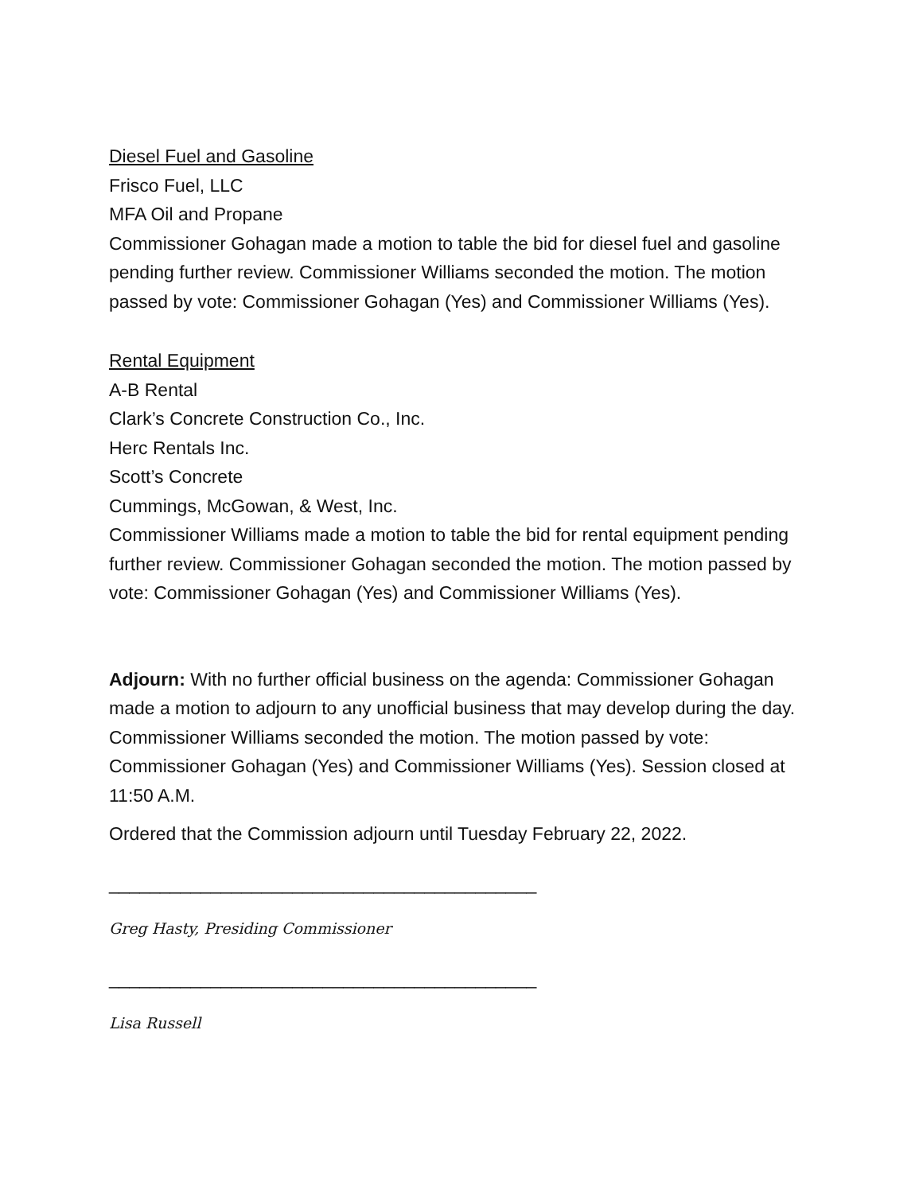Diesel Fuel and Gasoline
Frisco Fuel, LLC
MFA Oil and Propane
Commissioner Gohagan made a motion to table the bid for diesel fuel and gasoline pending further review. Commissioner Williams seconded the motion. The motion passed by vote: Commissioner Gohagan (Yes) and Commissioner Williams (Yes).
Rental Equipment
A-B Rental
Clark’s Concrete Construction Co., Inc.
Herc Rentals Inc.
Scott’s Concrete
Cummings, McGowan, & West, Inc.
Commissioner Williams made a motion to table the bid for rental equipment pending further review. Commissioner Gohagan seconded the motion. The motion passed by vote: Commissioner Gohagan (Yes) and Commissioner Williams (Yes).
Adjourn: With no further official business on the agenda: Commissioner Gohagan made a motion to adjourn to any unofficial business that may develop during the day. Commissioner Williams seconded the motion. The motion passed by vote: Commissioner Gohagan (Yes) and Commissioner Williams (Yes). Session closed at 11:50 A.M.
Ordered that the Commission adjourn until Tuesday February 22, 2022.
__________________________________________
Greg Hasty, Presiding Commissioner
__________________________________________
Lisa Russell